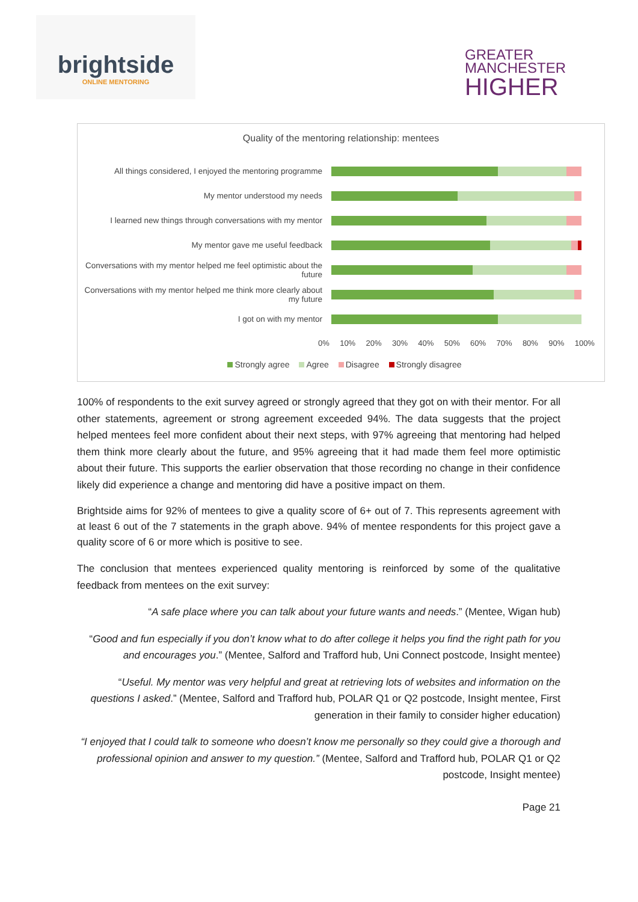brightside
ONLINE MENTORING
GREATER
MANCHESTER
HIGHER
Quality of the mentoring relationship: mentees
All things considered, I enjoyed the mentoring programme
My mentor understood my needs
I learned new things through conversations with my mentor
My mentor gave me useful feedback
Conversations with my mentor helped me feel optimistic about the future
Conversations with my mentor helped me think more clearly about my future
I got on with my mentor
0% 10% 20% 30% 40% 50% 60% 70% 80% 90% 100%
Strongly agree Agree Disagree Strongly disagree
100% of respondents to the exit survey agreed or strongly agreed that they got on with their mentor. For all other statements, agreement or strong agreement exceeded 94%. The data suggests that the project helped mentees feel more confident about their next steps, with 97% agreeing that mentoring had helped them think more clearly about the future, and 95% agreeing that it had made them feel more optimistic about their future. This supports the earlier observation that those recording no change in their confidence likely did experience a change and mentoring did have a positive impact on them.
Brightside aims for 92% of mentees to give a quality score of 6+ out of 7. This represents agreement with at least 6 out of the 7 statements in the graph above. 94% of mentee respondents for this project gave a quality score of 6 or more which is positive to see.
The conclusion that mentees experienced quality mentoring is reinforced by some of the qualitative feedback from mentees on the exit survey:
“A safe place where you can talk about your future wants and needs.” (Mentee, Wigan hub)
“Good and fun especially if you don’t know what to do after college it helps you find the right path for you and encourages you.” (Mentee, Salford and Trafford hub, Uni Connect postcode, Insight mentee)
“Useful. My mentor was very helpful and great at retrieving lots of websites and information on the questions I asked.” (Mentee, Salford and Trafford hub, POLAR Q1 or Q2 postcode, Insight mentee, First generation in their family to consider higher education)
“I enjoyed that I could talk to someone who doesn’t know me personally so they could give a thorough and professional opinion and answer to my question.” (Mentee, Salford and Trafford hub, POLAR Q1 or Q2 postcode, Insight mentee)
Page 21